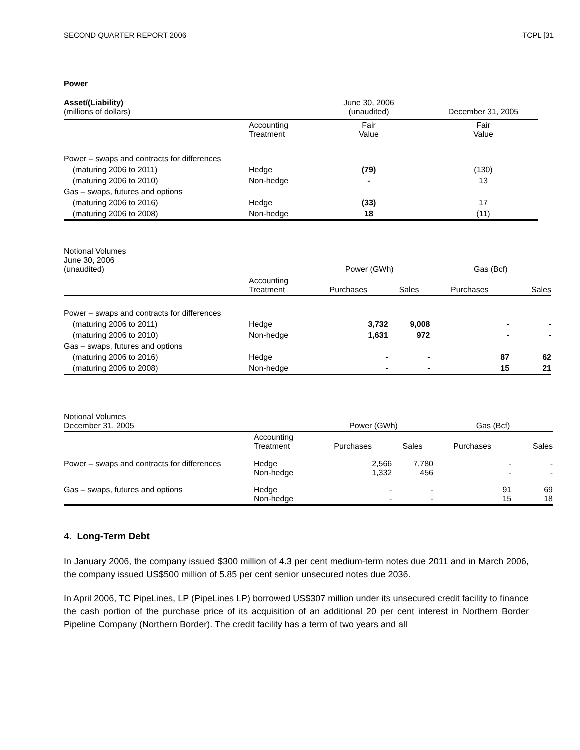SECOND QUARTER REPORT 2006 TCPL [31
Power
| Asset/(Liability) (millions of dollars) | | June 30, 2006 (unaudited) | December 31, 2005 |
| --- | --- | --- | --- |
| | Accounting Treatment | Fair Value | Fair Value |
| Power – swaps and contracts for differences | | | |
| (maturing 2006 to 2011) | Hedge | (79) | (130) |
| (maturing 2006 to 2010) | Non-hedge | - | 13 |
| Gas – swaps, futures and options | | | |
| (maturing 2006 to 2016) | Hedge | (33) | 17 |
| (maturing 2006 to 2008) | Non-hedge | 18 | (11) |
| Notional Volumes June 30, 2006 (unaudited) | | Power (GWh) | | Gas (Bcf) | |
| | Accounting Treatment | Purchases | Sales | Purchases | Sales |
| Power – swaps and contracts for differences | | | | | |
| (maturing 2006 to 2011) | Hedge | 3,732 | 9,008 | - | - |
| (maturing 2006 to 2010) | Non-hedge | 1,631 | 972 | - | - |
| Gas – swaps, futures and options | | | | | |
| (maturing 2006 to 2016) | Hedge | - | - | 87 | 62 |
| (maturing 2006 to 2008) | Non-hedge | - | - | 15 | 21 |
| Notional Volumes December 31, 2005 | | Power (GWh) | | Gas (Bcf) | |
| | Accounting Treatment | Purchases | Sales | Purchases | Sales |
| Power – swaps and contracts for differences | Hedge Non-hedge | 2,566 1,332 | 7,780 456 | - - | - - |
| Gas – swaps, futures and options | Hedge Non-hedge | - - | - - | 91 15 | 69 18 |
4. Long-Term Debt
In January 2006, the company issued $300 million of 4.3 per cent medium-term notes due 2011 and in March 2006, the company issued US$500 million of 5.85 per cent senior unsecured notes due 2036.
In April 2006, TC PipeLines, LP (PipeLines LP) borrowed US$307 million under its unsecured credit facility to finance the cash portion of the purchase price of its acquisition of an additional 20 per cent interest in Northern Border Pipeline Company (Northern Border). The credit facility has a term of two years and all